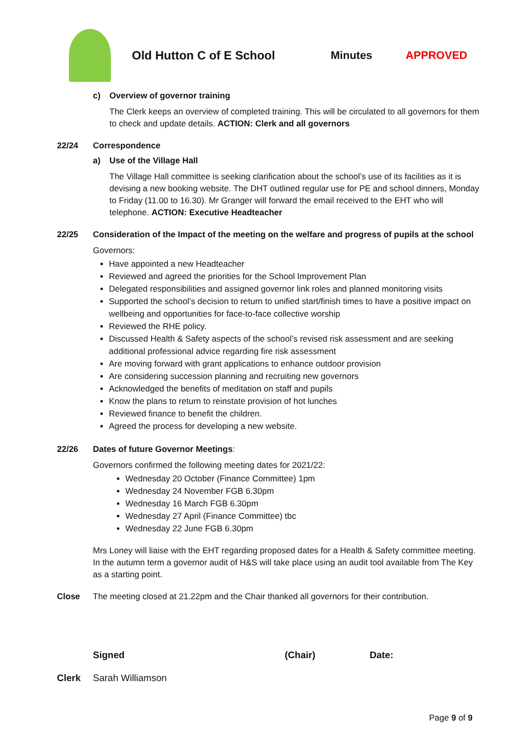Old Hutton C of E School Minutes APPROVED
c) Overview of governor training
The Clerk keeps an overview of completed training. This will be circulated to all governors for them to check and update details. ACTION: Clerk and all governors
22/24 Correspondence
a) Use of the Village Hall
The Village Hall committee is seeking clarification about the school’s use of its facilities as it is devising a new booking website. The DHT outlined regular use for PE and school dinners, Monday to Friday (11.00 to 16.30). Mr Granger will forward the email received to the EHT who will telephone. ACTION: Executive Headteacher
22/25 Consideration of the Impact of the meeting on the welfare and progress of pupils at the school
Governors:
Have appointed a new Headteacher
Reviewed and agreed the priorities for the School Improvement Plan
Delegated responsibilities and assigned governor link roles and planned monitoring visits
Supported the school’s decision to return to unified start/finish times to have a positive impact on wellbeing and opportunities for face-to-face collective worship
Reviewed the RHE policy.
Discussed Health & Safety aspects of the school’s revised risk assessment and are seeking additional professional advice regarding fire risk assessment
Are moving forward with grant applications to enhance outdoor provision
Are considering succession planning and recruiting new governors
Acknowledged the benefits of meditation on staff and pupils
Know the plans to return to reinstate provision of hot lunches
Reviewed finance to benefit the children.
Agreed the process for developing a new website.
22/26 Dates of future Governor Meetings:
Governors confirmed the following meeting dates for 2021/22:
Wednesday 20 October (Finance Committee) 1pm
Wednesday 24 November FGB 6.30pm
Wednesday 16 March FGB 6.30pm
Wednesday 27 April (Finance Committee) tbc
Wednesday 22 June FGB 6.30pm
Mrs Loney will liaise with the EHT regarding proposed dates for a Health & Safety committee meeting. In the autumn term a governor audit of H&S will take place using an audit tool available from The Key as a starting point.
Close The meeting closed at 21.22pm and the Chair thanked all governors for their contribution.
Signed (Chair) Date:
Clerk Sarah Williamson
Page 9 of 9